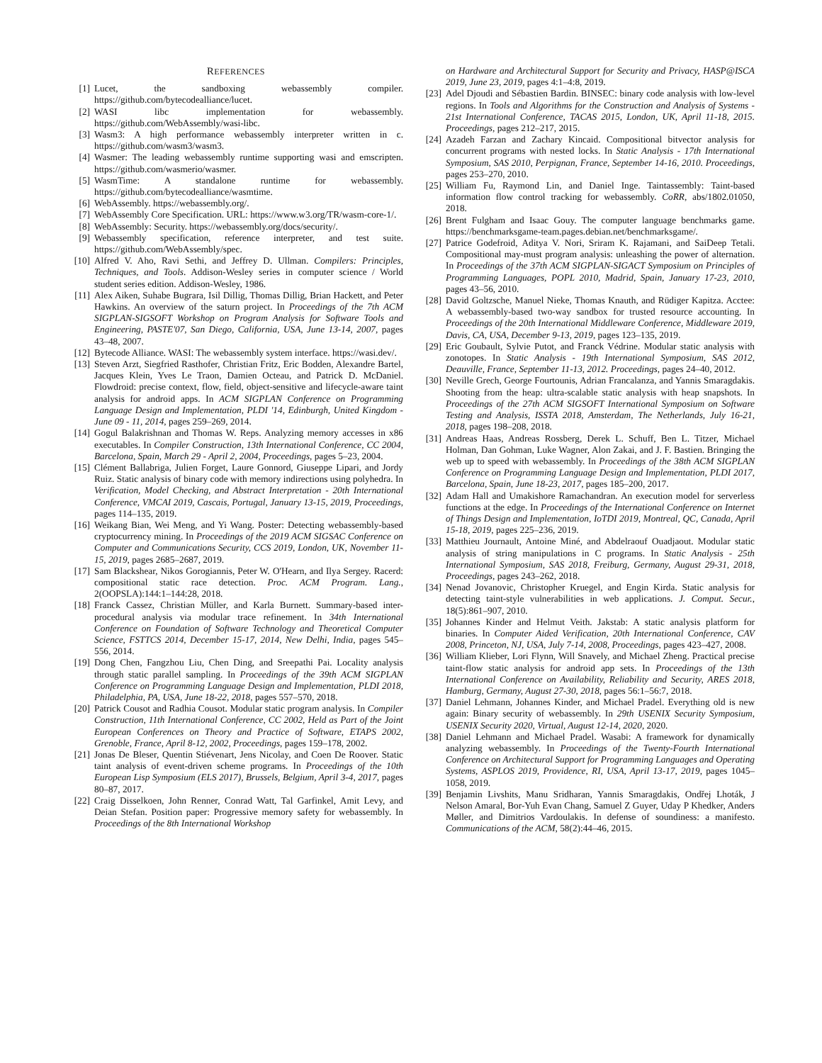REFERENCES
[1] Lucet, the sandboxing webassembly compiler. https://github.com/bytecodealliance/lucet.
[2] WASI libc implementation for webassembly. https://github.com/WebAssembly/wasi-libc.
[3] Wasm3: A high performance webassembly interpreter written in c. https://github.com/wasm3/wasm3.
[4] Wasmer: The leading webassembly runtime supporting wasi and emscripten. https://github.com/wasmerio/wasmer.
[5] WasmTime: A standalone runtime for webassembly. https://github.com/bytecodealliance/wasmtime.
[6] WebAssembly. https://webassembly.org/.
[7] WebAssembly Core Specification. URL: https://www.w3.org/TR/wasm-core-1/.
[8] WebAssembly: Security. https://webassembly.org/docs/security/.
[9] Webassembly specification, reference interpreter, and test suite. https://github.com/WebAssembly/spec.
[10] Alfred V. Aho, Ravi Sethi, and Jeffrey D. Ullman. Compilers: Principles, Techniques, and Tools. Addison-Wesley series in computer science / World student series edition. Addison-Wesley, 1986.
[11] Alex Aiken, Suhabe Bugrara, Isil Dillig, Thomas Dillig, Brian Hackett, and Peter Hawkins. An overview of the saturn project. In Proceedings of the 7th ACM SIGPLAN-SIGSOFT Workshop on Program Analysis for Software Tools and Engineering, PASTE'07, San Diego, California, USA, June 13-14, 2007, pages 43–48, 2007.
[12] Bytecode Alliance. WASI: The webassembly system interface. https://wasi.dev/.
[13] Steven Arzt, Siegfried Rasthofer, Christian Fritz, Eric Bodden, Alexandre Bartel, Jacques Klein, Yves Le Traon, Damien Octeau, and Patrick D. McDaniel. Flowdroid: precise context, flow, field, object-sensitive and lifecycle-aware taint analysis for android apps. In ACM SIGPLAN Conference on Programming Language Design and Implementation, PLDI '14, Edinburgh, United Kingdom - June 09 - 11, 2014, pages 259–269, 2014.
[14] Gogul Balakrishnan and Thomas W. Reps. Analyzing memory accesses in x86 executables. In Compiler Construction, 13th International Conference, CC 2004, Barcelona, Spain, March 29 - April 2, 2004, Proceedings, pages 5–23, 2004.
[15] Clément Ballabriga, Julien Forget, Laure Gonnord, Giuseppe Lipari, and Jordy Ruiz. Static analysis of binary code with memory indirections using polyhedra. In Verification, Model Checking, and Abstract Interpretation - 20th International Conference, VMCAI 2019, Cascais, Portugal, January 13-15, 2019, Proceedings, pages 114–135, 2019.
[16] Weikang Bian, Wei Meng, and Yi Wang. Poster: Detecting webassembly-based cryptocurrency mining. In Proceedings of the 2019 ACM SIGSAC Conference on Computer and Communications Security, CCS 2019, London, UK, November 11-15, 2019, pages 2685–2687, 2019.
[17] Sam Blackshear, Nikos Gorogiannis, Peter W. O'Hearn, and Ilya Sergey. Racerd: compositional static race detection. Proc. ACM Program. Lang., 2(OOPSLA):144:1–144:28, 2018.
[18] Franck Cassez, Christian Müller, and Karla Burnett. Summary-based inter-procedural analysis via modular trace refinement. In 34th International Conference on Foundation of Software Technology and Theoretical Computer Science, FSTTCS 2014, December 15-17, 2014, New Delhi, India, pages 545–556, 2014.
[19] Dong Chen, Fangzhou Liu, Chen Ding, and Sreepathi Pai. Locality analysis through static parallel sampling. In Proceedings of the 39th ACM SIGPLAN Conference on Programming Language Design and Implementation, PLDI 2018, Philadelphia, PA, USA, June 18-22, 2018, pages 557–570, 2018.
[20] Patrick Cousot and Radhia Cousot. Modular static program analysis. In Compiler Construction, 11th International Conference, CC 2002, Held as Part of the Joint European Conferences on Theory and Practice of Software, ETAPS 2002, Grenoble, France, April 8-12, 2002, Proceedings, pages 159–178, 2002.
[21] Jonas De Bleser, Quentin Stiévenart, Jens Nicolay, and Coen De Roover. Static taint analysis of event-driven scheme programs. In Proceedings of the 10th European Lisp Symposium (ELS 2017), Brussels, Belgium, April 3-4, 2017, pages 80–87, 2017.
[22] Craig Disselkoen, John Renner, Conrad Watt, Tal Garfinkel, Amit Levy, and Deian Stefan. Position paper: Progressive memory safety for webassembly. In Proceedings of the 8th International Workshop
on Hardware and Architectural Support for Security and Privacy, HASP@ISCA 2019, June 23, 2019, pages 4:1–4:8, 2019.
[23] Adel Djoudi and Sébastien Bardin. BINSEC: binary code analysis with low-level regions. In Tools and Algorithms for the Construction and Analysis of Systems - 21st International Conference, TACAS 2015, London, UK, April 11-18, 2015. Proceedings, pages 212–217, 2015.
[24] Azadeh Farzan and Zachary Kincaid. Compositional bitvector analysis for concurrent programs with nested locks. In Static Analysis - 17th International Symposium, SAS 2010, Perpignan, France, September 14-16, 2010. Proceedings, pages 253–270, 2010.
[25] William Fu, Raymond Lin, and Daniel Inge. Taintassembly: Taint-based information flow control tracking for webassembly. CoRR, abs/1802.01050, 2018.
[26] Brent Fulgham and Isaac Gouy. The computer language benchmarks game. https://benchmarksgame-team.pages.debian.net/benchmarksgame/.
[27] Patrice Godefroid, Aditya V. Nori, Sriram K. Rajamani, and SaiDeep Tetali. Compositional may-must program analysis: unleashing the power of alternation. In Proceedings of the 37th ACM SIGPLAN-SIGACT Symposium on Principles of Programming Languages, POPL 2010, Madrid, Spain, January 17-23, 2010, pages 43–56, 2010.
[28] David Goltzsche, Manuel Nieke, Thomas Knauth, and Rüdiger Kapitza. Acctee: A webassembly-based two-way sandbox for trusted resource accounting. In Proceedings of the 20th International Middleware Conference, Middleware 2019, Davis, CA, USA, December 9-13, 2019, pages 123–135, 2019.
[29] Eric Goubault, Sylvie Putot, and Franck Védrine. Modular static analysis with zonotopes. In Static Analysis - 19th International Symposium, SAS 2012, Deauville, France, September 11-13, 2012. Proceedings, pages 24–40, 2012.
[30] Neville Grech, George Fourtounis, Adrian Francalanza, and Yannis Smaragdakis. Shooting from the heap: ultra-scalable static analysis with heap snapshots. In Proceedings of the 27th ACM SIGSOFT International Symposium on Software Testing and Analysis, ISSTA 2018, Amsterdam, The Netherlands, July 16-21, 2018, pages 198–208, 2018.
[31] Andreas Haas, Andreas Rossberg, Derek L. Schuff, Ben L. Titzer, Michael Holman, Dan Gohman, Luke Wagner, Alon Zakai, and J. F. Bastien. Bringing the web up to speed with webassembly. In Proceedings of the 38th ACM SIGPLAN Conference on Programming Language Design and Implementation, PLDI 2017, Barcelona, Spain, June 18-23, 2017, pages 185–200, 2017.
[32] Adam Hall and Umakishore Ramachandran. An execution model for serverless functions at the edge. In Proceedings of the International Conference on Internet of Things Design and Implementation, IoTDI 2019, Montreal, QC, Canada, April 15-18, 2019, pages 225–236, 2019.
[33] Matthieu Journault, Antoine Miné, and Abdelraouf Ouadjaout. Modular static analysis of string manipulations in C programs. In Static Analysis - 25th International Symposium, SAS 2018, Freiburg, Germany, August 29-31, 2018, Proceedings, pages 243–262, 2018.
[34] Nenad Jovanovic, Christopher Kruegel, and Engin Kirda. Static analysis for detecting taint-style vulnerabilities in web applications. J. Comput. Secur., 18(5):861–907, 2010.
[35] Johannes Kinder and Helmut Veith. Jakstab: A static analysis platform for binaries. In Computer Aided Verification, 20th International Conference, CAV 2008, Princeton, NJ, USA, July 7-14, 2008, Proceedings, pages 423–427, 2008.
[36] William Klieber, Lori Flynn, Will Snavely, and Michael Zheng. Practical precise taint-flow static analysis for android app sets. In Proceedings of the 13th International Conference on Availability, Reliability and Security, ARES 2018, Hamburg, Germany, August 27-30, 2018, pages 56:1–56:7, 2018.
[37] Daniel Lehmann, Johannes Kinder, and Michael Pradel. Everything old is new again: Binary security of webassembly. In 29th USENIX Security Symposium, USENIX Security 2020, Virtual, August 12-14, 2020, 2020.
[38] Daniel Lehmann and Michael Pradel. Wasabi: A framework for dynamically analyzing webassembly. In Proceedings of the Twenty-Fourth International Conference on Architectural Support for Programming Languages and Operating Systems, ASPLOS 2019, Providence, RI, USA, April 13-17, 2019, pages 1045–1058, 2019.
[39] Benjamin Livshits, Manu Sridharan, Yannis Smaragdakis, Ondřej Lhoták, J Nelson Amaral, Bor-Yuh Evan Chang, Samuel Z Guyer, Uday P Khedker, Anders Møller, and Dimitrios Vardoulakis. In defense of soundiness: a manifesto. Communications of the ACM, 58(2):44–46, 2015.